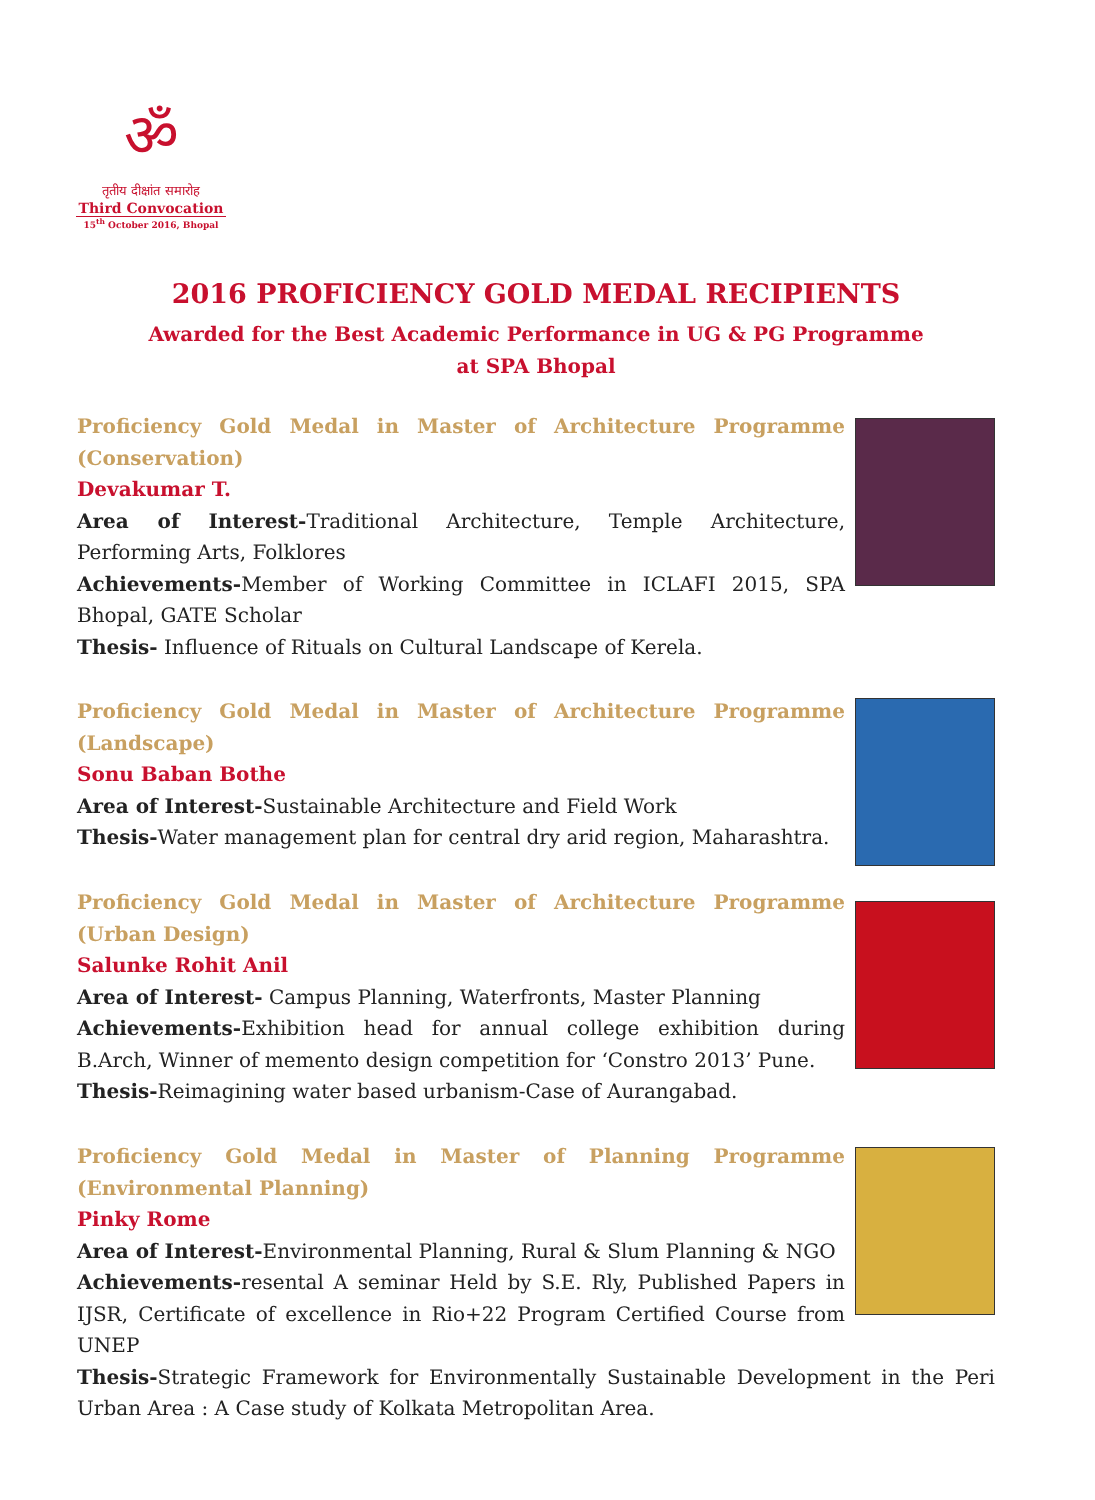ॐ
तृतीय दीक्षांत समारोह
Third Convocation
15<sup>th</sup> October 2016, Bhopal
2016 PROFICIENCY GOLD MEDAL RECIPIENTS
Awarded for the Best Academic Performance in UG & PG Programme
at SPA Bhopal
Proficiency Gold Medal in Master of Architecture Programme (Conservation)
Devakumar T.
Area of Interest-Traditional Architecture, Temple Architecture, Performing Arts, Folklores
Achievements-Member of Working Committee in ICLAFI 2015, SPA Bhopal, GATE Scholar
Thesis- Influence of Rituals on Cultural Landscape of Kerela.
Proficiency Gold Medal in Master of Architecture Programme (Landscape)
Sonu Baban Bothe
Area of Interest-Sustainable Architecture and Field Work
Thesis-Water management plan for central dry arid region, Maharashtra.
Proficiency Gold Medal in Master of Architecture Programme (Urban Design)
Salunke Rohit Anil
Area of Interest- Campus Planning, Waterfronts, Master Planning
Achievements-Exhibition head for annual college exhibition during B.Arch, Winner of memento design competition for ‘Constro 2013’ Pune.
Thesis-Reimagining water based urbanism-Case of Aurangabad.
Proficiency Gold Medal in Master of Planning Programme (Environmental Planning)
Pinky Rome
Area of Interest-Environmental Planning, Rural & Slum Planning & NGO
Achievements-resental A seminar Held by S.E. Rly, Published Papers in IJSR, Certificate of excellence in Rio+22 Program Certified Course from UNEP
Thesis-Strategic Framework for Environmentally Sustainable Development in the Peri Urban Area : A Case study of Kolkata Metropolitan Area.